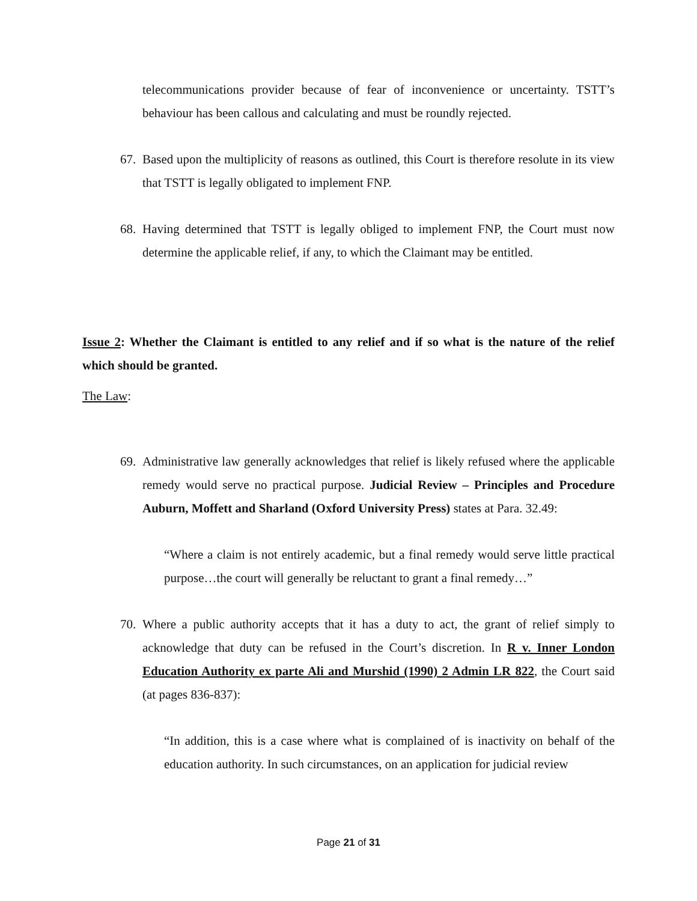telecommunications provider because of fear of inconvenience or uncertainty. TSTT’s behaviour has been callous and calculating and must be roundly rejected.
67. Based upon the multiplicity of reasons as outlined, this Court is therefore resolute in its view that TSTT is legally obligated to implement FNP.
68. Having determined that TSTT is legally obliged to implement FNP, the Court must now determine the applicable relief, if any, to which the Claimant may be entitled.
Issue 2: Whether the Claimant is entitled to any relief and if so what is the nature of the relief which should be granted.
The Law:
69. Administrative law generally acknowledges that relief is likely refused where the applicable remedy would serve no practical purpose. Judicial Review – Principles and Procedure Auburn, Moffett and Sharland (Oxford University Press) states at Para. 32.49:
“Where a claim is not entirely academic, but a final remedy would serve little practical purpose…the court will generally be reluctant to grant a final remedy…”
70. Where a public authority accepts that it has a duty to act, the grant of relief simply to acknowledge that duty can be refused in the Court’s discretion. In R v. Inner London Education Authority ex parte Ali and Murshid (1990) 2 Admin LR 822, the Court said (at pages 836-837):
“In addition, this is a case where what is complained of is inactivity on behalf of the education authority. In such circumstances, on an application for judicial review
Page 21 of 31